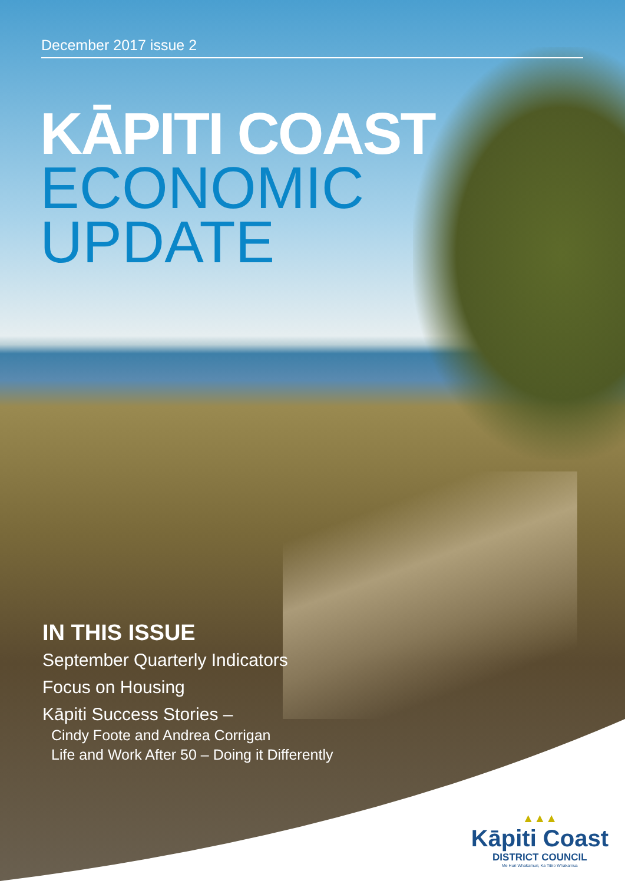December 2017 issue 2
KĀPITI COAST
ECONOMIC
UPDATE
IN THIS ISSUE
September Quarterly Indicators
Focus on Housing
Kāpiti Success Stories –
Cindy Foote and Andrea Corrigan
Life and Work After 50 – Doing it Differently
▲▲▲
Kāpiti Coast
DISTRICT COUNCIL
Me Huri Whakamuri, Ka Titiro Whakamua